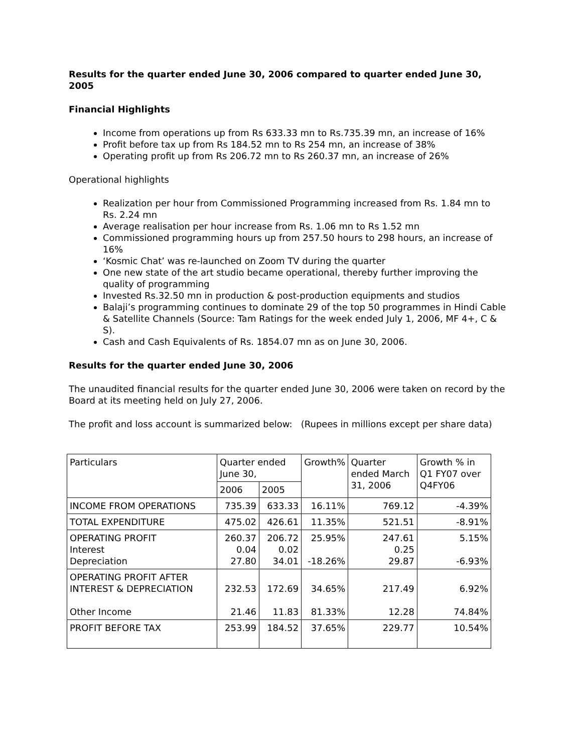Results for the quarter ended June 30, 2006 compared to quarter ended June 30, 2005
Financial Highlights
Income from operations up from Rs 633.33 mn to Rs.735.39 mn, an increase of 16%
Profit before tax up from Rs 184.52 mn to Rs 254 mn, an increase of 38%
Operating profit up from Rs 206.72 mn to Rs 260.37 mn, an increase of 26%
Operational highlights
Realization per hour from Commissioned Programming increased from Rs. 1.84 mn to Rs. 2.24 mn
Average realisation per hour increase from Rs. 1.06 mn to Rs 1.52 mn
Commissioned programming hours up from 257.50 hours to 298 hours, an increase of 16%
‘Kosmic Chat’ was re-launched on Zoom TV during the quarter
One new state of the art studio became operational, thereby further improving the quality of programming
Invested Rs.32.50 mn in production & post-production equipments and studios
Balaji’s programming continues to dominate 29 of the top 50 programmes in Hindi Cable & Satellite Channels (Source: Tam Ratings for the week ended July 1, 2006, MF 4+, C & S).
Cash and Cash Equivalents of Rs. 1854.07 mn as on June 30, 2006.
Results for the quarter ended June 30, 2006
The unaudited financial results for the quarter ended June 30, 2006 were taken on record by the Board at its meeting held on July 27, 2006.
The profit and loss account is summarized below: (Rupees in millions except per share data)
| Particulars | Quarter ended June 30, | | Growth% | Quarter ended March 31, 2006 | Growth % in Q1 FY07 over Q4FY06 |
| | 2006 | 2005 | | | |
| INCOME FROM OPERATIONS | 735.39 | 633.33 | 16.11% | 769.12 | -4.39% |
| TOTAL EXPENDITURE | 475.02 | 426.61 | 11.35% | 521.51 | -8.91% |
| OPERATING PROFIT Interest Depreciation | 260.37 0.04 27.80 | 206.72 0.02 34.01 | 25.95% -18.26% | 247.61 0.25 29.87 | 5.15% -6.93% |
| OPERATING PROFIT AFTER INTEREST & DEPRECIATION Other Income | 232.53 21.46 | 172.69 11.83 | 34.65% 81.33% | 217.49 12.28 | 6.92% 74.84% |
| PROFIT BEFORE TAX | 253.99 | 184.52 | 37.65% | 229.77 | 10.54% |